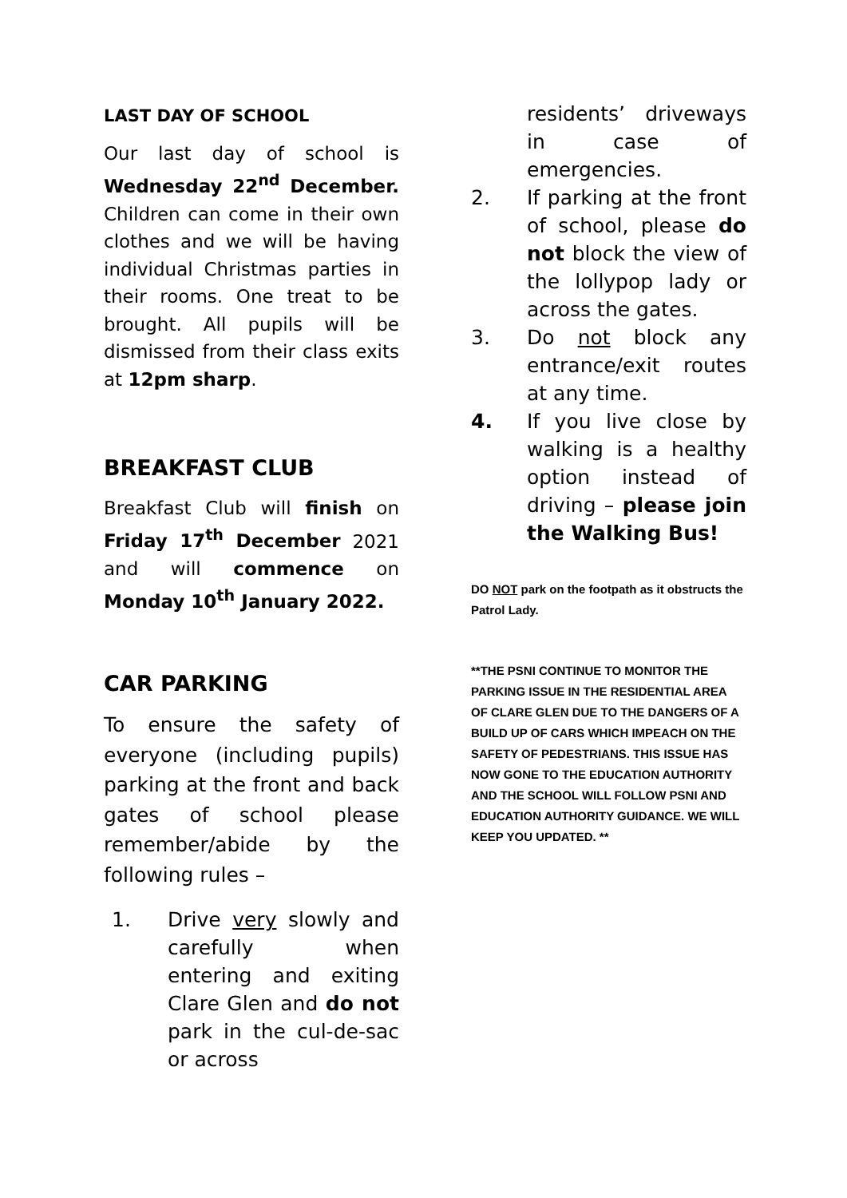LAST DAY OF SCHOOL
Our last day of school is Wednesday 22<sup>nd</sup> December. Children can come in their own clothes and we will be having individual Christmas parties in their rooms. One treat to be brought. All pupils will be dismissed from their class exits at 12pm sharp.
BREAKFAST CLUB
Breakfast Club will finish on Friday 17<sup>th</sup> December 2021 and will commence on Monday 10<sup>th</sup> January 2022.
CAR PARKING
To ensure the safety of everyone (including pupils) parking at the front and back gates of school please remember/abide by the following rules –
1. Drive very slowly and carefully when entering and exiting Clare Glen and do not park in the cul-de-sac or across
residents’ driveways in case of emergencies.
2. If parking at the front of school, please do not block the view of the lollypop lady or across the gates.
3. Do not block any entrance/exit routes at any time.
4. If you live close by walking is a healthy option instead of driving – please join the Walking Bus!
DO NOT park on the footpath as it obstructs the Patrol Lady.
**THE PSNI CONTINUE TO MONITOR THE PARKING ISSUE IN THE RESIDENTIAL AREA OF CLARE GLEN DUE TO THE DANGERS OF A BUILD UP OF CARS WHICH IMPEACH ON THE SAFETY OF PEDESTRIANS. THIS ISSUE HAS NOW GONE TO THE EDUCATION AUTHORITY AND THE SCHOOL WILL FOLLOW PSNI AND EDUCATION AUTHORITY GUIDANCE. WE WILL KEEP YOU UPDATED. **